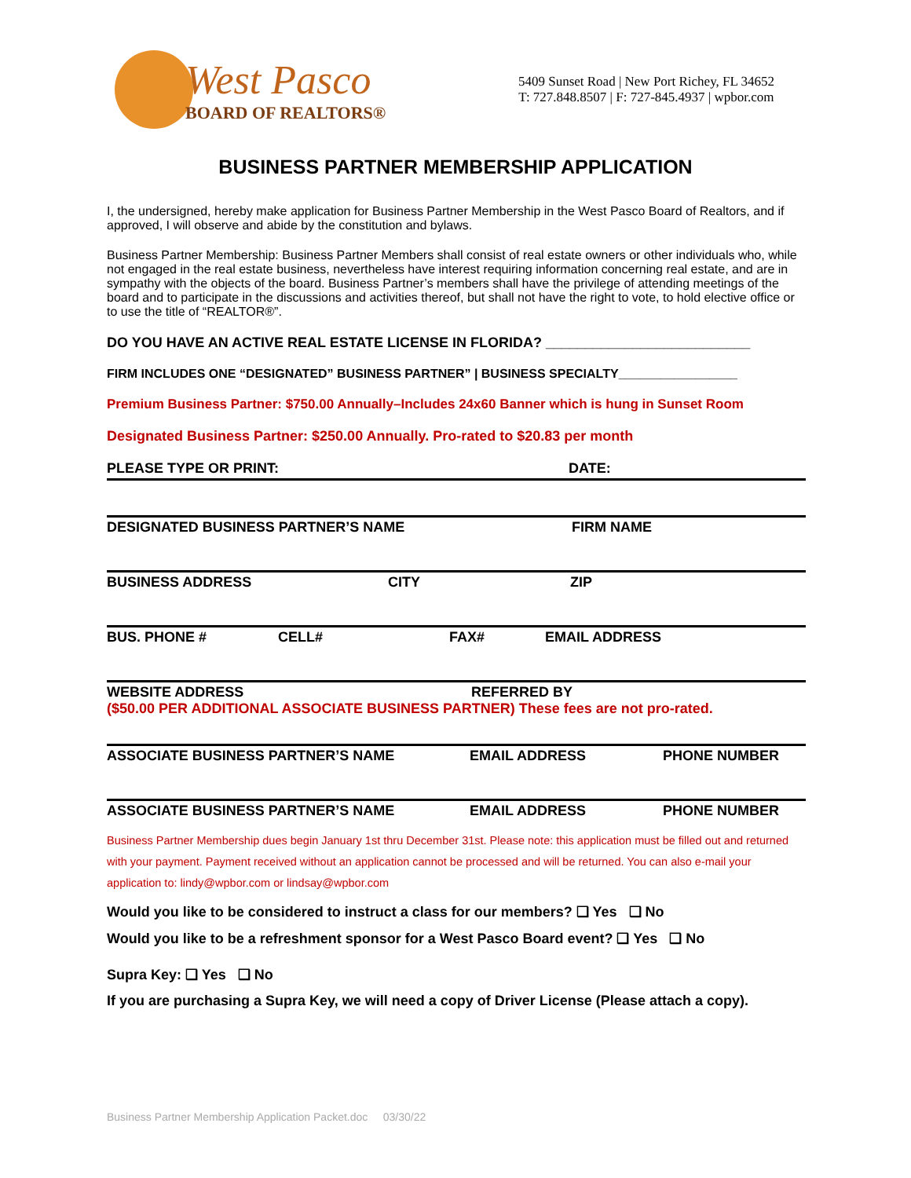West Pasco
BOARD OF REALTORS®
5409 Sunset Road | New Port Richey, FL 34652
T: 727.848.8507 | F: 727-845.4937 | wpbor.com
BUSINESS PARTNER MEMBERSHIP APPLICATION
I, the undersigned, hereby make application for Business Partner Membership in the West Pasco Board of Realtors, and if approved, I will observe and abide by the constitution and bylaws.
Business Partner Membership: Business Partner Members shall consist of real estate owners or other individuals who, while not engaged in the real estate business, nevertheless have interest requiring information concerning real estate, and are in sympathy with the objects of the board. Business Partner’s members shall have the privilege of attending meetings of the board and to participate in the discussions and activities thereof, but shall not have the right to vote, to hold elective office or to use the title of “REALTOR®”.
DO YOU HAVE AN ACTIVE REAL ESTATE LICENSE IN FLORIDA? __________________________
FIRM INCLUDES ONE “DESIGNATED” BUSINESS PARTNER” | BUSINESS SPECIALTY_________________
Premium Business Partner: $750.00 Annually–Includes 24x60 Banner which is hung in Sunset Room
Designated Business Partner: $250.00 Annually. Pro-rated to $20.83 per month
PLEASE TYPE OR PRINT: DATE:
DESIGNATED BUSINESS PARTNER’S NAME FIRM NAME
BUSINESS ADDRESS CITY ZIP
BUS. PHONE # CELL# FAX# EMAIL ADDRESS
WEBSITE ADDRESS REFERRED BY
($50.00 PER ADDITIONAL ASSOCIATE BUSINESS PARTNER) These fees are not pro-rated.
ASSOCIATE BUSINESS PARTNER’S NAME EMAIL ADDRESS PHONE NUMBER
ASSOCIATE BUSINESS PARTNER’S NAME EMAIL ADDRESS PHONE NUMBER
Business Partner Membership dues begin January 1st thru December 31st. Please note: this application must be filled out and returned with your payment. Payment received without an application cannot be processed and will be returned. You can also e-mail your application to: lindy@wpbor.com or lindsay@wpbor.com
Would you like to be considered to instruct a class for our members? ❑ Yes ❑ No
Would you like to be a refreshment sponsor for a West Pasco Board event? ❑ Yes ❑ No
Supra Key: ❑ Yes ❑ No
If you are purchasing a Supra Key, we will need a copy of Driver License (Please attach a copy).
Business Partner Membership Application Packet.doc 03/30/22